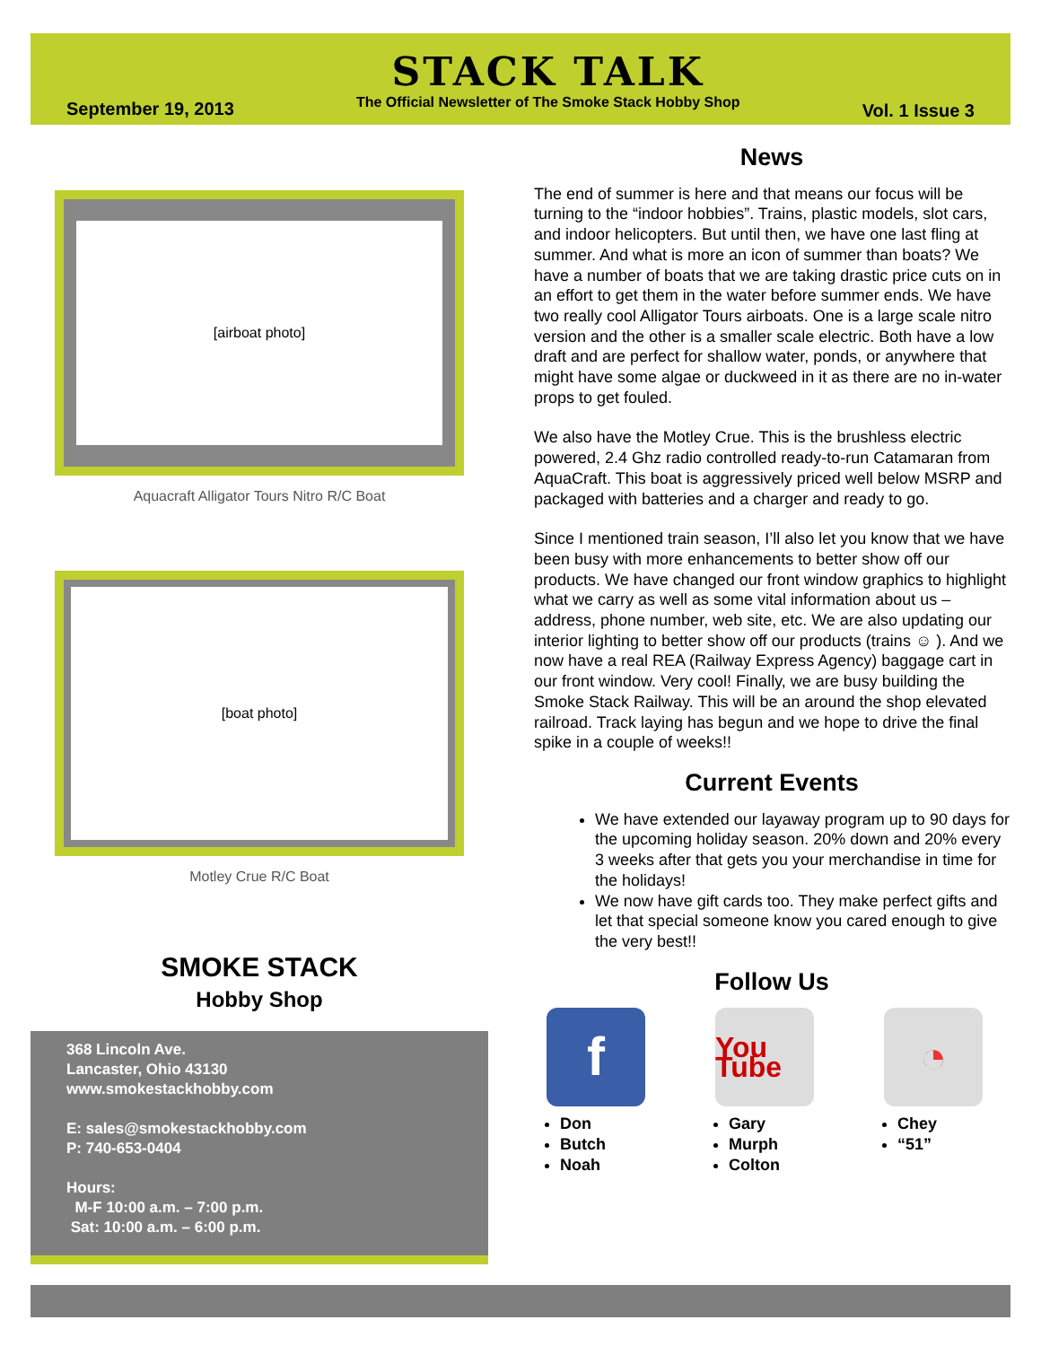September 19, 2013
STACK TALK
The Official Newsletter of The Smoke Stack Hobby Shop
Vol. 1 Issue 3
[airboat photo]
Aquacraft Alligator Tours Nitro R/C Boat
[boat photo]
Motley Crue R/C Boat
SMOKE STACK
Hobby Shop
368 Lincoln Ave.
Lancaster, Ohio 43130
www.smokestackhobby.com
E: sales@smokestackhobby.com
P: 740-653-0404
Hours:
M-F 10:00 a.m. – 7:00 p.m.
Sat: 10:00 a.m. – 6:00 p.m.
News
The end of summer is here and that means our focus will be turning to the “indoor hobbies”. Trains, plastic models, slot cars, and indoor helicopters. But until then, we have one last fling at summer. And what is more an icon of summer than boats? We have a number of boats that we are taking drastic price cuts on in an effort to get them in the water before summer ends. We have two really cool Alligator Tours airboats. One is a large scale nitro version and the other is a smaller scale electric. Both have a low draft and are perfect for shallow water, ponds, or anywhere that might have some algae or duckweed in it as there are no in-water props to get fouled.
We also have the Motley Crue. This is the brushless electric powered, 2.4 Ghz radio controlled ready-to-run Catamaran from AquaCraft. This boat is aggressively priced well below MSRP and packaged with batteries and a charger and ready to go.
Since I mentioned train season, I’ll also let you know that we have been busy with more enhancements to better show off our products. We have changed our front window graphics to highlight what we carry as well as some vital information about us – address, phone number, web site, etc. We are also updating our interior lighting to better show off our products (trains ☺ ). And we now have a real REA (Railway Express Agency) baggage cart in our front window. Very cool! Finally, we are busy building the Smoke Stack Railway. This will be an around the shop elevated railroad. Track laying has begun and we hope to drive the final spike in a couple of weeks!!
Current Events
We have extended our layaway program up to 90 days for the upcoming holiday season. 20% down and 20% every 3 weeks after that gets you your merchandise in time for the holidays!
We now have gift cards too. They make perfect gifts and let that special someone know you cared enough to give the very best!!
Follow Us
f
Don
Butch
Noah
You Tube
Gary
Murph
Colton
◔
Chey
“51”